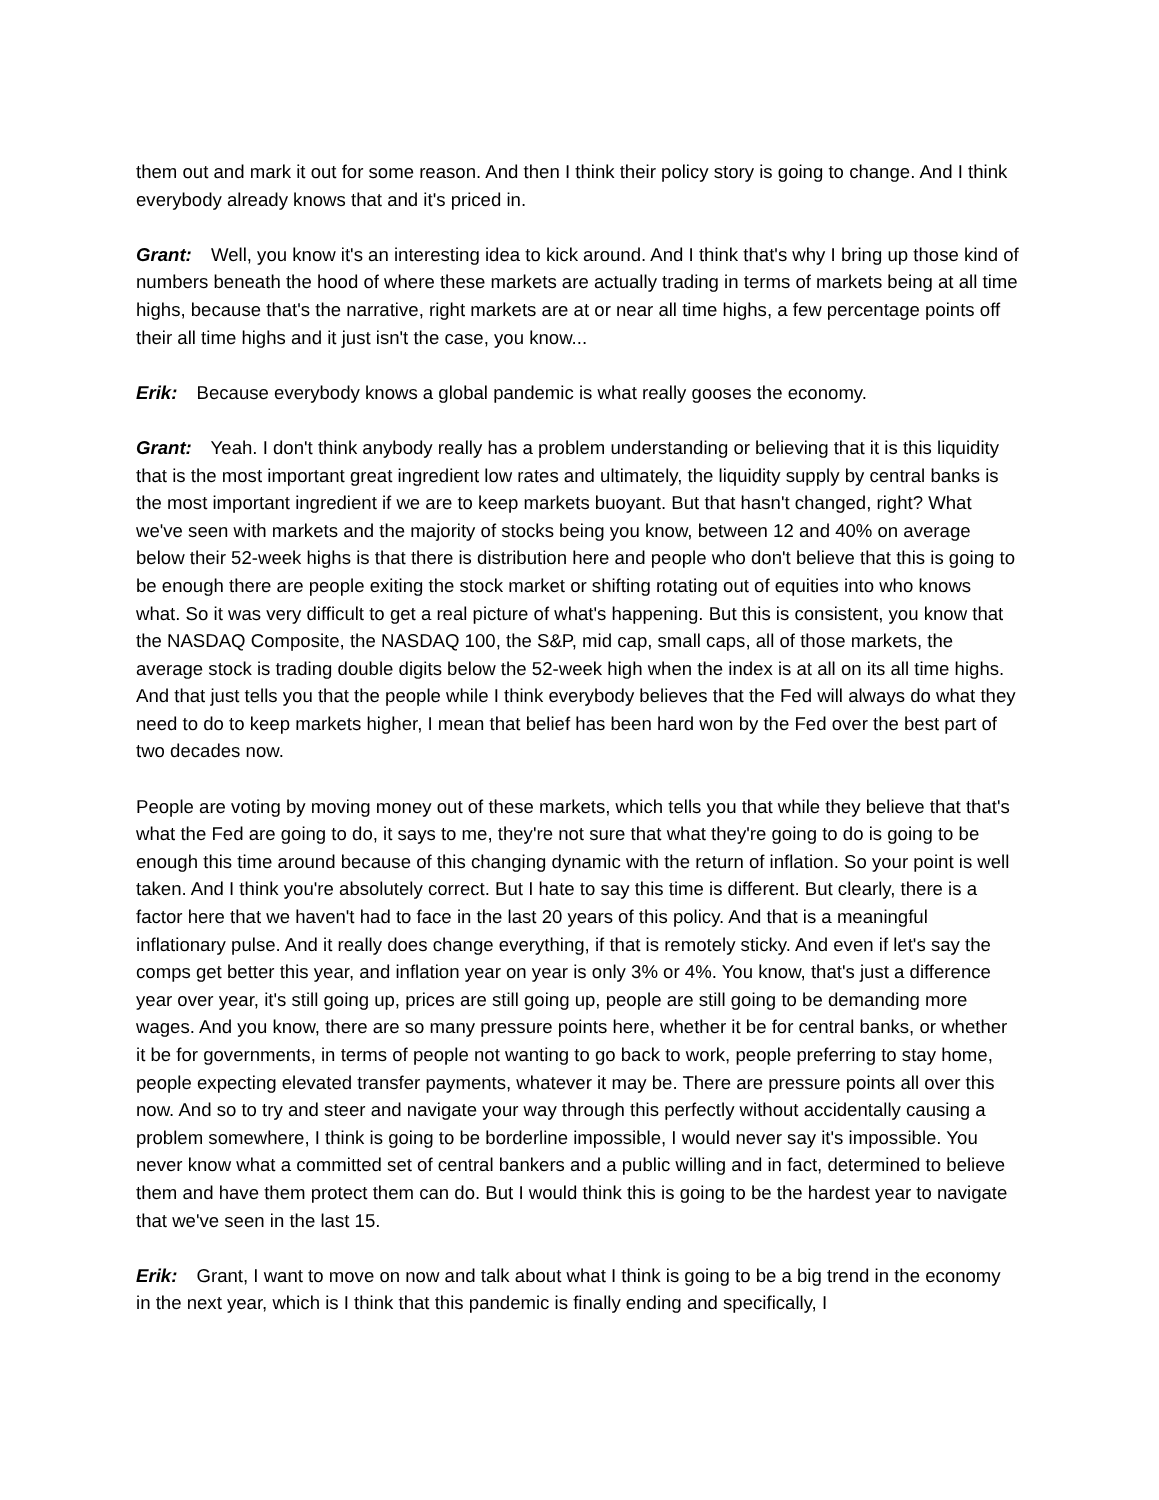them out and mark it out for some reason. And then I think their policy story is going to change. And I think everybody already knows that and it's priced in.
Grant: Well, you know it's an interesting idea to kick around. And I think that's why I bring up those kind of numbers beneath the hood of where these markets are actually trading in terms of markets being at all time highs, because that's the narrative, right markets are at or near all time highs, a few percentage points off their all time highs and it just isn't the case, you know...
Erik: Because everybody knows a global pandemic is what really gooses the economy.
Grant: Yeah. I don't think anybody really has a problem understanding or believing that it is this liquidity that is the most important great ingredient low rates and ultimately, the liquidity supply by central banks is the most important ingredient if we are to keep markets buoyant. But that hasn't changed, right? What we've seen with markets and the majority of stocks being you know, between 12 and 40% on average below their 52-week highs is that there is distribution here and people who don't believe that this is going to be enough there are people exiting the stock market or shifting rotating out of equities into who knows what. So it was very difficult to get a real picture of what's happening. But this is consistent, you know that the NASDAQ Composite, the NASDAQ 100, the S&P, mid cap, small caps, all of those markets, the average stock is trading double digits below the 52-week high when the index is at all on its all time highs. And that just tells you that the people while I think everybody believes that the Fed will always do what they need to do to keep markets higher, I mean that belief has been hard won by the Fed over the best part of two decades now.
People are voting by moving money out of these markets, which tells you that while they believe that that's what the Fed are going to do, it says to me, they're not sure that what they're going to do is going to be enough this time around because of this changing dynamic with the return of inflation. So your point is well taken. And I think you're absolutely correct. But I hate to say this time is different. But clearly, there is a factor here that we haven't had to face in the last 20 years of this policy. And that is a meaningful inflationary pulse. And it really does change everything, if that is remotely sticky. And even if let's say the comps get better this year, and inflation year on year is only 3% or 4%. You know, that's just a difference year over year, it's still going up, prices are still going up, people are still going to be demanding more wages. And you know, there are so many pressure points here, whether it be for central banks, or whether it be for governments, in terms of people not wanting to go back to work, people preferring to stay home, people expecting elevated transfer payments, whatever it may be. There are pressure points all over this now. And so to try and steer and navigate your way through this perfectly without accidentally causing a problem somewhere, I think is going to be borderline impossible, I would never say it's impossible. You never know what a committed set of central bankers and a public willing and in fact, determined to believe them and have them protect them can do. But I would think this is going to be the hardest year to navigate that we've seen in the last 15.
Erik: Grant, I want to move on now and talk about what I think is going to be a big trend in the economy in the next year, which is I think that this pandemic is finally ending and specifically, I